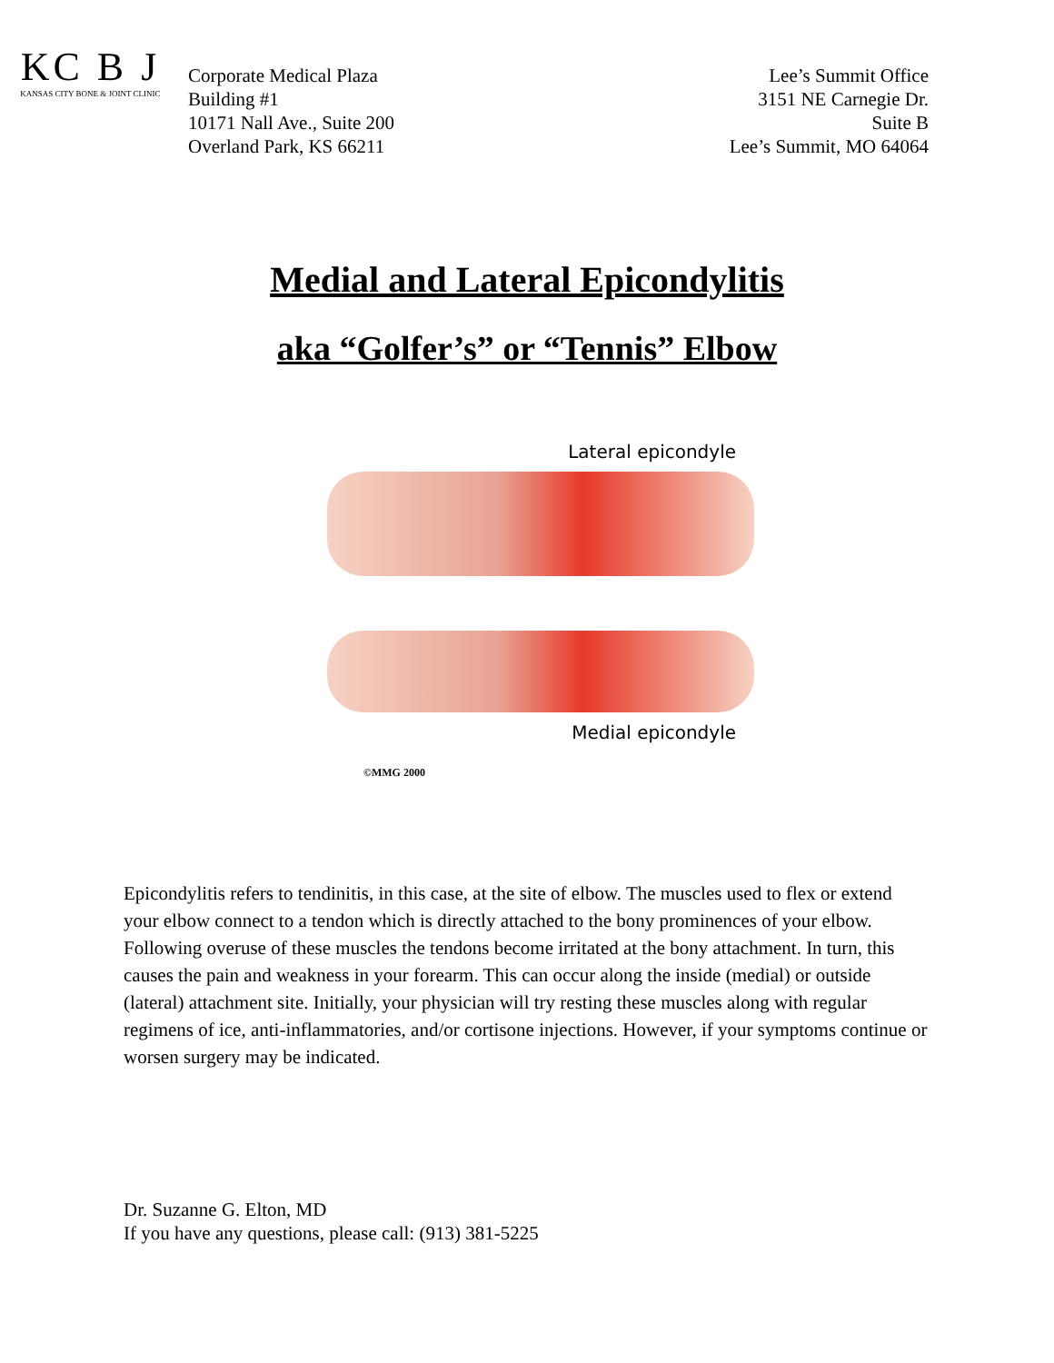KC B J
KANSAS CITY BONE & JOINT CLINIC
Corporate Medical Plaza
Building #1
10171 Nall Ave., Suite 200
Overland Park, KS 66211
Lee’s Summit Office
3151 NE Carnegie Dr.
Suite B
Lee’s Summit, MO 64064
Medial and Lateral Epicondylitis
aka “Golfer’s” or “Tennis” Elbow
Lateral epicondyle
Medial epicondyle
©MMG 2000
Epicondylitis refers to tendinitis, in this case, at the site of elbow. The muscles used to flex or extend your elbow connect to a tendon which is directly attached to the bony prominences of your elbow. Following overuse of these muscles the tendons become irritated at the bony attachment. In turn, this causes the pain and weakness in your forearm. This can occur along the inside (medial) or outside (lateral) attachment site. Initially, your physician will try resting these muscles along with regular regimens of ice, anti-inflammatories, and/or cortisone injections. However, if your symptoms continue or worsen surgery may be indicated.
Dr. Suzanne G. Elton, MD
If you have any questions, please call: (913) 381-5225